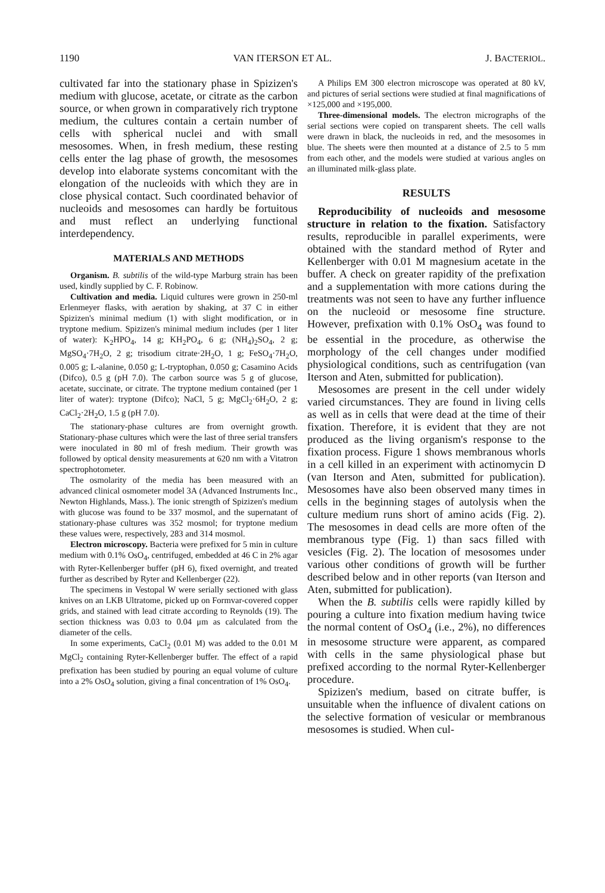1190 VAN ITERSON ET AL. J. BACTERIOL.
cultivated far into the stationary phase in Spizizen's medium with glucose, acetate, or citrate as the carbon source, or when grown in comparatively rich tryptone medium, the cultures contain a certain number of cells with spherical nuclei and with small mesosomes. When, in fresh medium, these resting cells enter the lag phase of growth, the mesosomes develop into elaborate systems concomitant with the elongation of the nucleoids with which they are in close physical contact. Such coordinated behavior of nucleoids and mesosomes can hardly be fortuitous and must reflect an underlying functional interdependency.
MATERIALS AND METHODS
Organism. B. subtilis of the wild-type Marburg strain has been used, kindly supplied by C. F. Robinow.
Cultivation and media. Liquid cultures were grown in 250-ml Erlenmeyer flasks, with aeration by shaking, at 37 C in either Spizizen's minimal medium (1) with slight modification, or in tryptone medium. Spizizen's minimal medium includes (per 1 liter of water): K<sub>2</sub>HPO<sub>4</sub>, 14 g; KH<sub>2</sub>PO<sub>4</sub>, 6 g; (NH<sub>4</sub>)<sub>2</sub>SO<sub>4</sub>, 2 g; MgSO<sub>4</sub>·7H<sub>2</sub>O, 2 g; trisodium citrate·2H<sub>2</sub>O, 1 g; FeSO<sub>4</sub>·7H<sub>2</sub>O, 0.005 g; L-alanine, 0.050 g; L-tryptophan, 0.050 g; Casamino Acids (Difco), 0.5 g (pH 7.0). The carbon source was 5 g of glucose, acetate, succinate, or citrate. The tryptone medium contained (per 1 liter of water): tryptone (Difco); NaCl, 5 g; MgCl<sub>2</sub>·6H<sub>2</sub>O, 2 g; CaCl<sub>2</sub>·2H<sub>2</sub>O, 1.5 g (pH 7.0).
The stationary-phase cultures are from overnight growth. Stationary-phase cultures which were the last of three serial transfers were inoculated in 80 ml of fresh medium. Their growth was followed by optical density measurements at 620 nm with a Vitatron spectrophotometer.
The osmolarity of the media has been measured with an advanced clinical osmometer model 3A (Advanced Instruments Inc., Newton Highlands, Mass.). The ionic strength of Spizizen's medium with glucose was found to be 337 mosmol, and the supernatant of stationary-phase cultures was 352 mosmol; for tryptone medium these values were, respectively, 283 and 314 mosmol.
Electron microscopy. Bacteria were prefixed for 5 min in culture medium with 0.1% OsO<sub>4</sub>, centrifuged, embedded at 46 C in 2% agar with Ryter-Kellenberger buffer (pH 6), fixed overnight, and treated further as described by Ryter and Kellenberger (22).
The specimens in Vestopal W were serially sectioned with glass knives on an LKB Ultratome, picked up on Formvar-covered copper grids, and stained with lead citrate according to Reynolds (19). The section thickness was 0.03 to 0.04 μm as calculated from the diameter of the cells.
In some experiments, CaCl<sub>2</sub> (0.01 M) was added to the 0.01 M MgCl<sub>2</sub> containing Ryter-Kellenberger buffer. The effect of a rapid prefixation has been studied by pouring an equal volume of culture into a 2% OsO<sub>4</sub> solution, giving a final concentration of 1% OsO<sub>4</sub>.
A Philips EM 300 electron microscope was operated at 80 kV, and pictures of serial sections were studied at final magnifications of ×125,000 and ×195,000.
Three-dimensional models. The electron micrographs of the serial sections were copied on transparent sheets. The cell walls were drawn in black, the nucleoids in red, and the mesosomes in blue. The sheets were then mounted at a distance of 2.5 to 5 mm from each other, and the models were studied at various angles on an illuminated milk-glass plate.
RESULTS
Reproducibility of nucleoids and mesosome structure in relation to the fixation. Satisfactory results, reproducible in parallel experiments, were obtained with the standard method of Ryter and Kellenberger with 0.01 M magnesium acetate in the buffer. A check on greater rapidity of the prefixation and a supplementation with more cations during the treatments was not seen to have any further influence on the nucleoid or mesosome fine structure. However, prefixation with 0.1% OsO<sub>4</sub> was found to be essential in the procedure, as otherwise the morphology of the cell changes under modified physiological conditions, such as centrifugation (van Iterson and Aten, submitted for publication).
Mesosomes are present in the cell under widely varied circumstances. They are found in living cells as well as in cells that were dead at the time of their fixation. Therefore, it is evident that they are not produced as the living organism's response to the fixation process. Figure 1 shows membranous whorls in a cell killed in an experiment with actinomycin D (van Iterson and Aten, submitted for publication). Mesosomes have also been observed many times in cells in the beginning stages of autolysis when the culture medium runs short of amino acids (Fig. 2). The mesosomes in dead cells are more often of the membranous type (Fig. 1) than sacs filled with vesicles (Fig. 2). The location of mesosomes under various other conditions of growth will be further described below and in other reports (van Iterson and Aten, submitted for publication).
When the B. subtilis cells were rapidly killed by pouring a culture into fixation medium having twice the normal content of OsO<sub>4</sub> (i.e., 2%), no differences in mesosome structure were apparent, as compared with cells in the same physiological phase but prefixed according to the normal Ryter-Kellenberger procedure.
Spizizen's medium, based on citrate buffer, is unsuitable when the influence of divalent cations on the selective formation of vesicular or membranous mesosomes is studied. When cul-